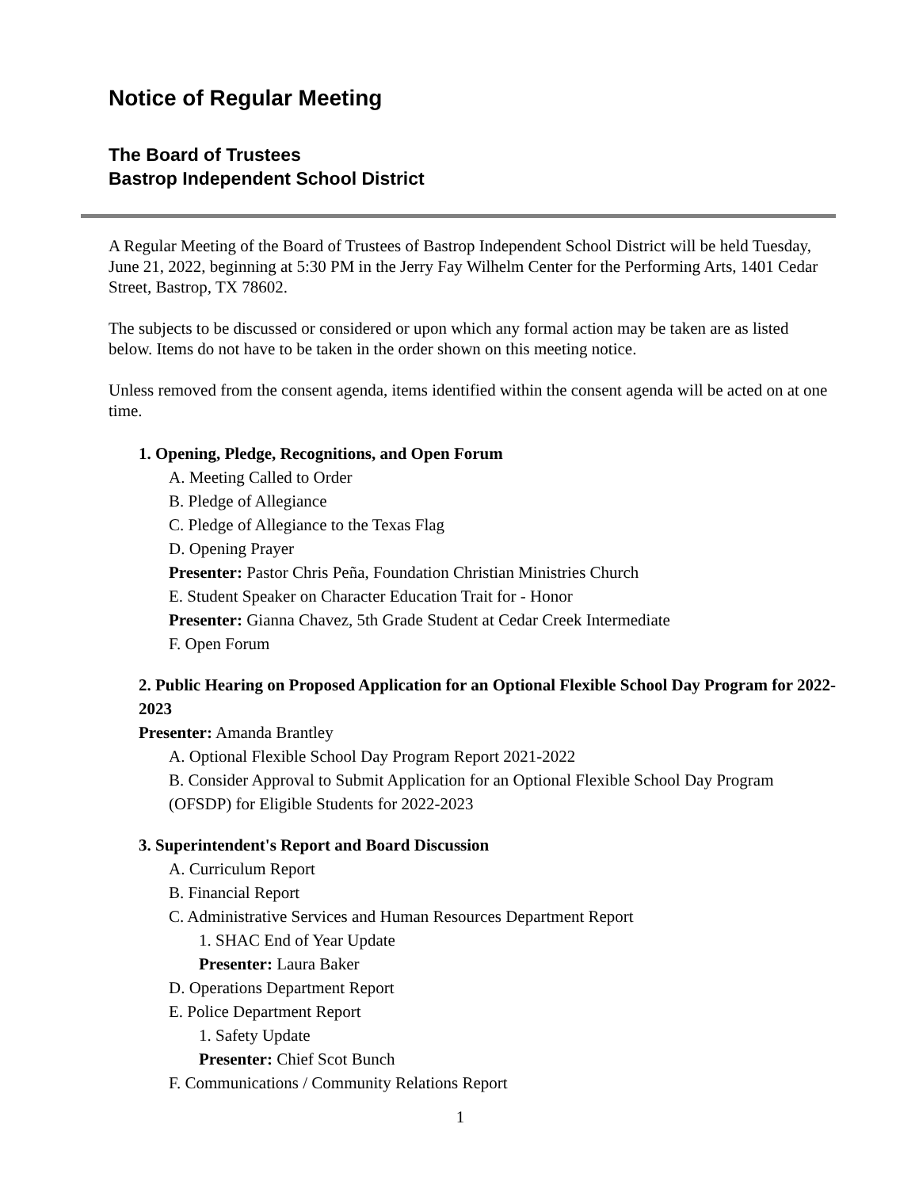Notice of Regular Meeting
The Board of Trustees
Bastrop Independent School District
A Regular Meeting of the Board of Trustees of Bastrop Independent School District will be held Tuesday, June 21, 2022, beginning at 5:30 PM in the Jerry Fay Wilhelm Center for the Performing Arts, 1401 Cedar Street, Bastrop, TX 78602.
The subjects to be discussed or considered or upon which any formal action may be taken are as listed below. Items do not have to be taken in the order shown on this meeting notice.
Unless removed from the consent agenda, items identified within the consent agenda will be acted on at one time.
1. Opening, Pledge, Recognitions, and Open Forum
A. Meeting Called to Order
B. Pledge of Allegiance
C. Pledge of Allegiance to the Texas Flag
D. Opening Prayer
Presenter: Pastor Chris Peña, Foundation Christian Ministries Church
E. Student Speaker on Character Education Trait for - Honor
Presenter: Gianna Chavez, 5th Grade Student at Cedar Creek Intermediate
F. Open Forum
2. Public Hearing on Proposed Application for an Optional Flexible School Day Program for 2022-2023
Presenter: Amanda Brantley
A. Optional Flexible School Day Program Report 2021-2022
B. Consider Approval to Submit Application for an Optional Flexible School Day Program (OFSDP) for Eligible Students for 2022-2023
3. Superintendent's Report and Board Discussion
A. Curriculum Report
B. Financial Report
C. Administrative Services and Human Resources Department Report
1. SHAC End of Year Update
Presenter: Laura Baker
D. Operations Department Report
E. Police Department Report
1. Safety Update
Presenter: Chief Scot Bunch
F. Communications / Community Relations Report
1